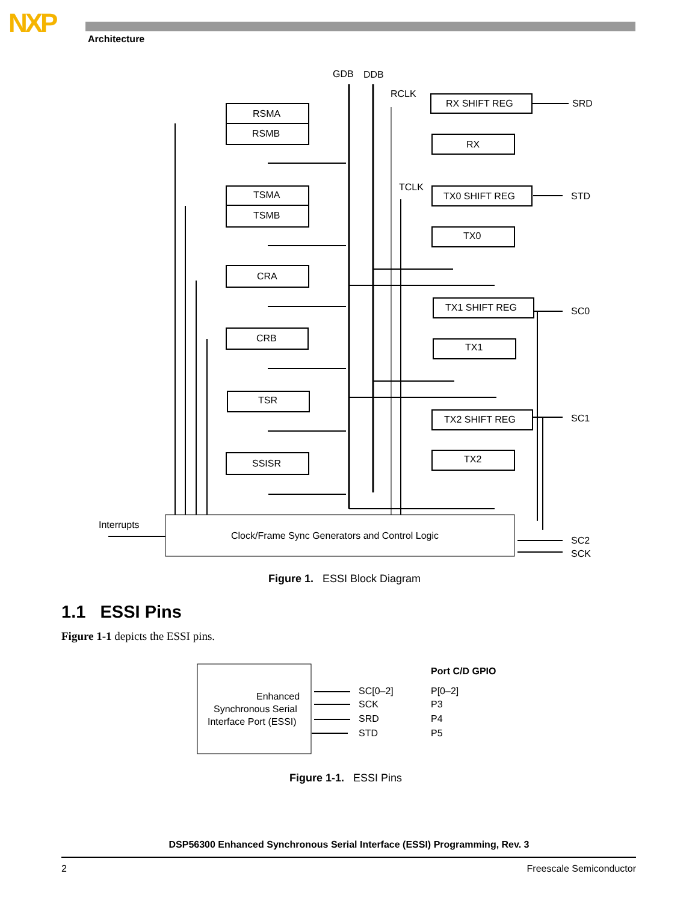NXP Architecture
GDB
DDB
RCLK
TCLK
RSMA
RSMB
TSMA
TSMB
CRA
CRB
TSR
SSISR
RX SHIFT REG
RX
TX0 SHIFT REG
TX0
TX1 SHIFT REG
TX1
TX2 SHIFT REG
TX2
SRD
STD
SC0
SC1
SC2
SCK
Interrupts
Clock/Frame Sync Generators and Control Logic
Figure 1. ESSI Block Diagram
1.1 ESSI Pins
Figure 1-1 depicts the ESSI pins.
Enhanced
Synchronous Serial
Interface Port (ESSI)
SC[0–2]
SCK
SRD
STD
Port C/D GPIO
P[0–2]
P3
P4
P5
Figure 1-1. ESSI Pins
DSP56300 Enhanced Synchronous Serial Interface (ESSI) Programming, Rev. 3
2 Freescale Semiconductor